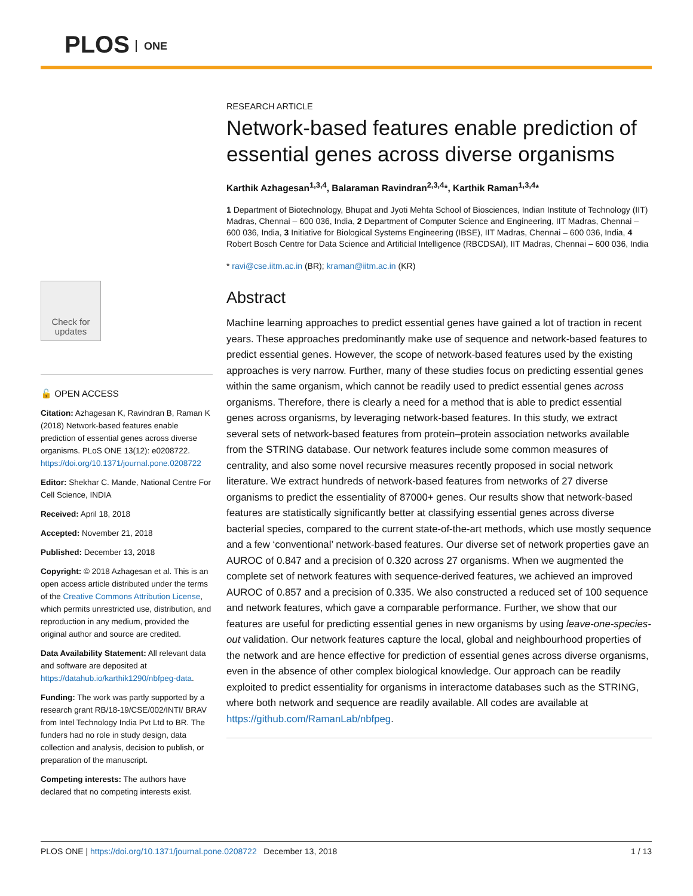PLOS ONE
Check for updates
🔓 OPEN ACCESS
Citation: Azhagesan K, Ravindran B, Raman K (2018) Network-based features enable prediction of essential genes across diverse organisms. PLoS ONE 13(12): e0208722. https://doi.org/10.1371/journal.pone.0208722
Editor: Shekhar C. Mande, National Centre For Cell Science, INDIA
Received: April 18, 2018
Accepted: November 21, 2018
Published: December 13, 2018
Copyright: © 2018 Azhagesan et al. This is an open access article distributed under the terms of the Creative Commons Attribution License, which permits unrestricted use, distribution, and reproduction in any medium, provided the original author and source are credited.
Data Availability Statement: All relevant data and software are deposited at https://datahub.io/karthik1290/nbfpeg-data.
Funding: The work was partly supported by a research grant RB/18-19/CSE/002/INTI/ BRAV from Intel Technology India Pvt Ltd to BR. The funders had no role in study design, data collection and analysis, decision to publish, or preparation of the manuscript.
Competing interests: The authors have declared that no competing interests exist.
RESEARCH ARTICLE
Network-based features enable prediction of essential genes across diverse organisms
Karthik Azhagesan<sup>1,3,4</sup>, Balaraman Ravindran<sup>2,3,4</sup>*, Karthik Raman<sup>1,3,4</sup>*
1 Department of Biotechnology, Bhupat and Jyoti Mehta School of Biosciences, Indian Institute of Technology (IIT) Madras, Chennai – 600 036, India, 2 Department of Computer Science and Engineering, IIT Madras, Chennai – 600 036, India, 3 Initiative for Biological Systems Engineering (IBSE), IIT Madras, Chennai – 600 036, India, 4 Robert Bosch Centre for Data Science and Artificial Intelligence (RBCDSAI), IIT Madras, Chennai – 600 036, India
* ravi@cse.iitm.ac.in (BR); kraman@iitm.ac.in (KR)
Abstract
Machine learning approaches to predict essential genes have gained a lot of traction in recent years. These approaches predominantly make use of sequence and network-based features to predict essential genes. However, the scope of network-based features used by the existing approaches is very narrow. Further, many of these studies focus on predicting essential genes within the same organism, which cannot be readily used to predict essential genes across organisms. Therefore, there is clearly a need for a method that is able to predict essential genes across organisms, by leveraging network-based features. In this study, we extract several sets of network-based features from protein–protein association networks available from the STRING database. Our network features include some common measures of centrality, and also some novel recursive measures recently proposed in social network literature. We extract hundreds of network-based features from networks of 27 diverse organisms to predict the essentiality of 87000+ genes. Our results show that network-based features are statistically significantly better at classifying essential genes across diverse bacterial species, compared to the current state-of-the-art methods, which use mostly sequence and a few ‘conventional’ network-based features. Our diverse set of network properties gave an AUROC of 0.847 and a precision of 0.320 across 27 organisms. When we augmented the complete set of network features with sequence-derived features, we achieved an improved AUROC of 0.857 and a precision of 0.335. We also constructed a reduced set of 100 sequence and network features, which gave a comparable performance. Further, we show that our features are useful for predicting essential genes in new organisms by using leave-one-species-out validation. Our network features capture the local, global and neighbourhood properties of the network and are hence effective for prediction of essential genes across diverse organisms, even in the absence of other complex biological knowledge. Our approach can be readily exploited to predict essentiality for organisms in interactome databases such as the STRING, where both network and sequence are readily available. All codes are available at https://github.com/RamanLab/nbfpeg.
PLOS ONE | https://doi.org/10.1371/journal.pone.0208722 December 13, 2018 1 / 13